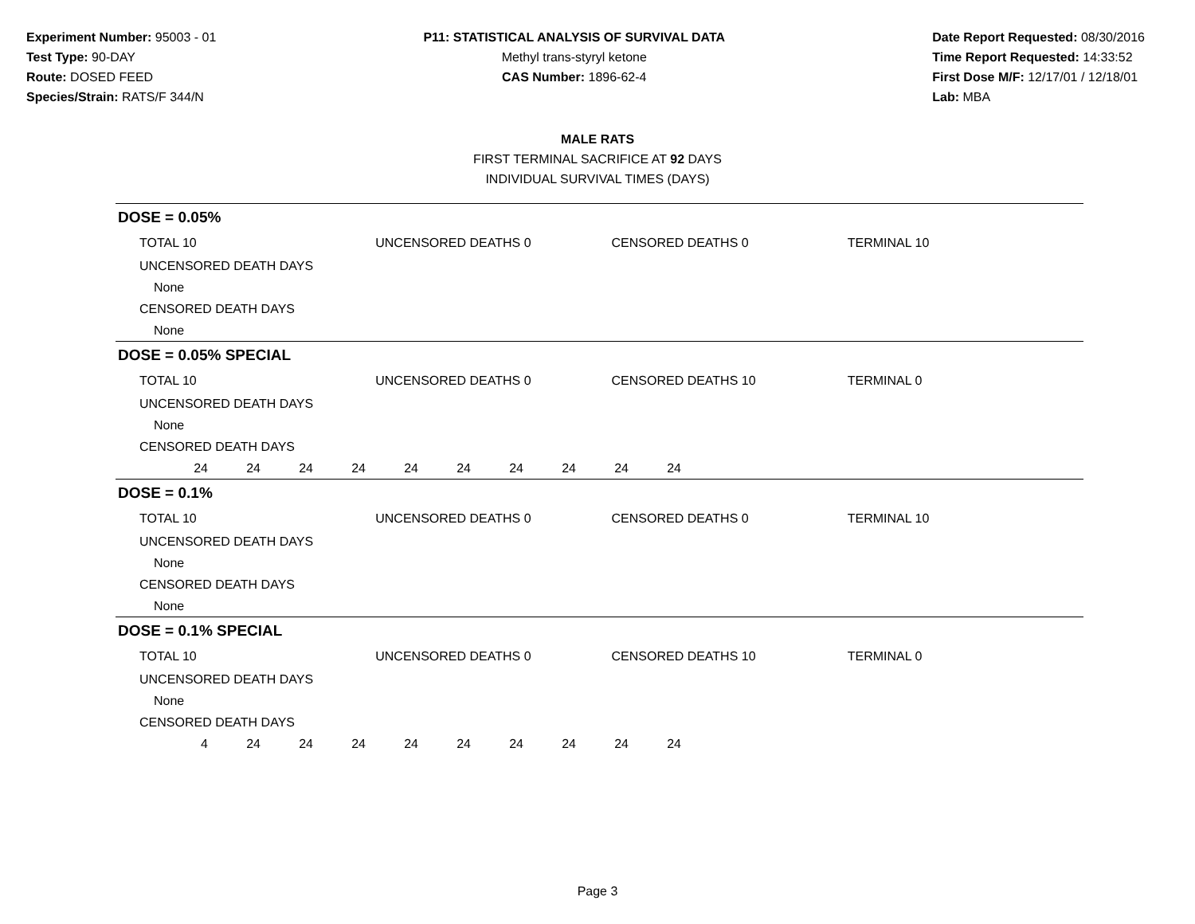Experiment Number: 95003 - 01
Test Type: 90-DAY
Route: DOSED FEED
Species/Strain: RATS/F 344/N
P11: STATISTICAL ANALYSIS OF SURVIVAL DATA
Methyl trans-styryl ketone
CAS Number: 1896-62-4
Date Report Requested: 08/30/2016
Time Report Requested: 14:33:52
First Dose M/F: 12/17/01 / 12/18/01
Lab: MBA
MALE RATS
FIRST TERMINAL SACRIFICE AT 92 DAYS
INDIVIDUAL SURVIVAL TIMES (DAYS)
DOSE = 0.05%
TOTAL 10 UNCENSORED DEATHS 0 CENSORED DEATHS 0 TERMINAL 10
UNCENSORED DEATH DAYS
None
CENSORED DEATH DAYS
None
DOSE = 0.05% SPECIAL
TOTAL 10 UNCENSORED DEATHS 0 CENSORED DEATHS 10 TERMINAL 0
UNCENSORED DEATH DAYS
None
CENSORED DEATH DAYS
24 24 24 24 24 24 24 24 24 24
DOSE = 0.1%
TOTAL 10 UNCENSORED DEATHS 0 CENSORED DEATHS 0 TERMINAL 10
UNCENSORED DEATH DAYS
None
CENSORED DEATH DAYS
None
DOSE = 0.1% SPECIAL
TOTAL 10 UNCENSORED DEATHS 0 CENSORED DEATHS 10 TERMINAL 0
UNCENSORED DEATH DAYS
None
CENSORED DEATH DAYS
4 24 24 24 24 24 24 24 24 24
Page 3